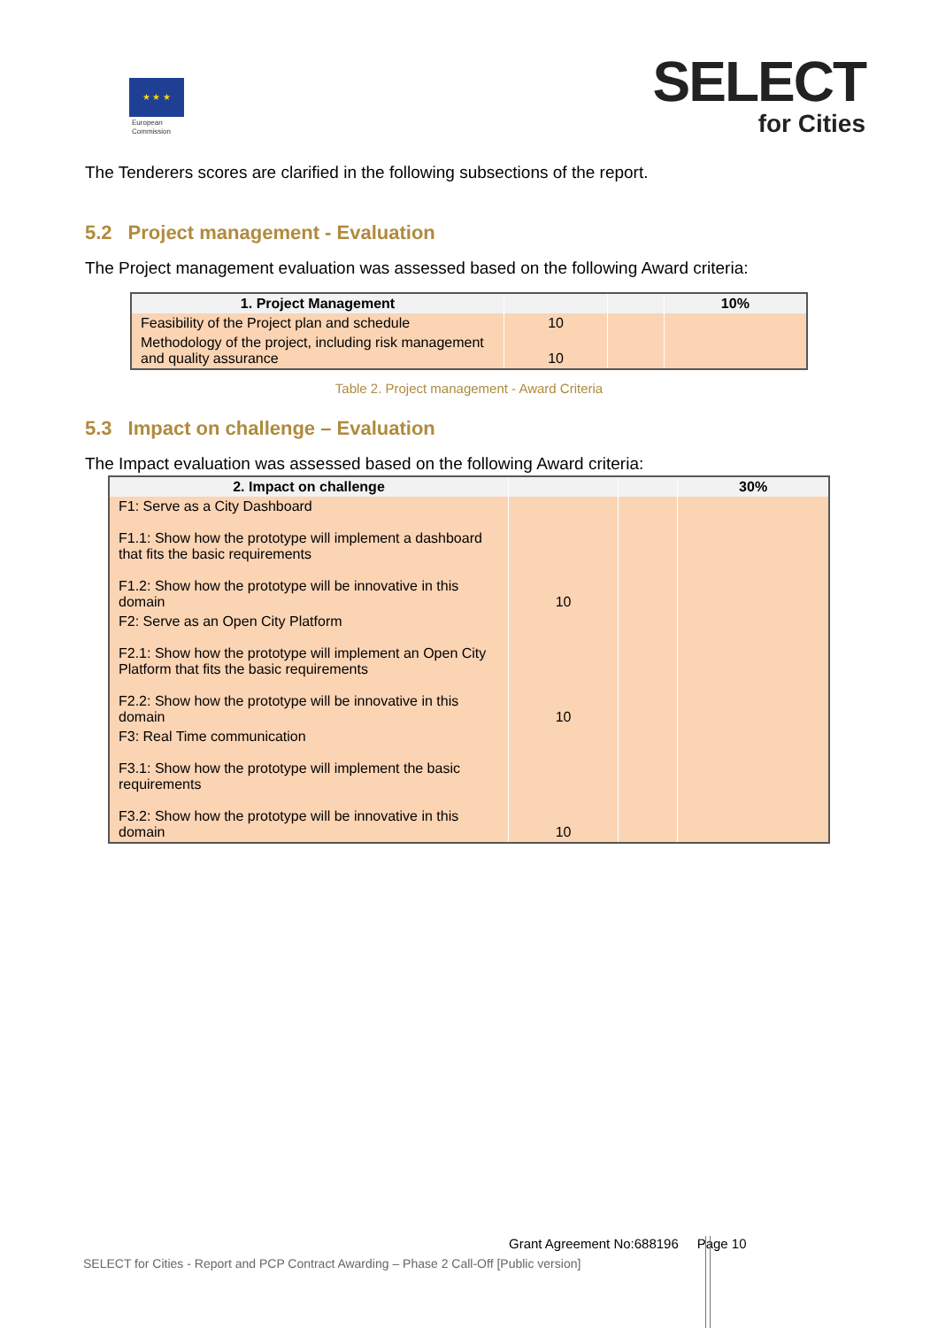★ ★ ★
European
Commission
SELECT
for Cities
The Tenderers scores are clarified in the following subsections of the report.
5.2 Project management - Evaluation
The Project management evaluation was assessed based on the following Award criteria:
| 1. Project Management | | | 10% |
| Feasibility of the Project plan and schedule | 10 | | |
| Methodology of the project, including risk management and quality assurance | 10 | | |
Table 2. Project management - Award Criteria
5.3 Impact on challenge – Evaluation
The Impact evaluation was assessed based on the following Award criteria:
| 2. Impact on challenge | | | 30% |
| F1: Serve as a City Dashboard F1.1: Show how the prototype will implement a dashboard that fits the basic requirements F1.2: Show how the prototype will be innovative in this domain | 10 | | |
| F2: Serve as an Open City Platform F2.1: Show how the prototype will implement an Open City Platform that fits the basic requirements F2.2: Show how the prototype will be innovative in this domain | 10 | | |
| F3: Real Time communication F3.1: Show how the prototype will implement the basic requirements F3.2: Show how the prototype will be innovative in this domain | 10 | | |
Grant Agreement No:688196 Page 10
SELECT for Cities - Report and PCP Contract Awarding – Phase 2 Call-Off [Public version]